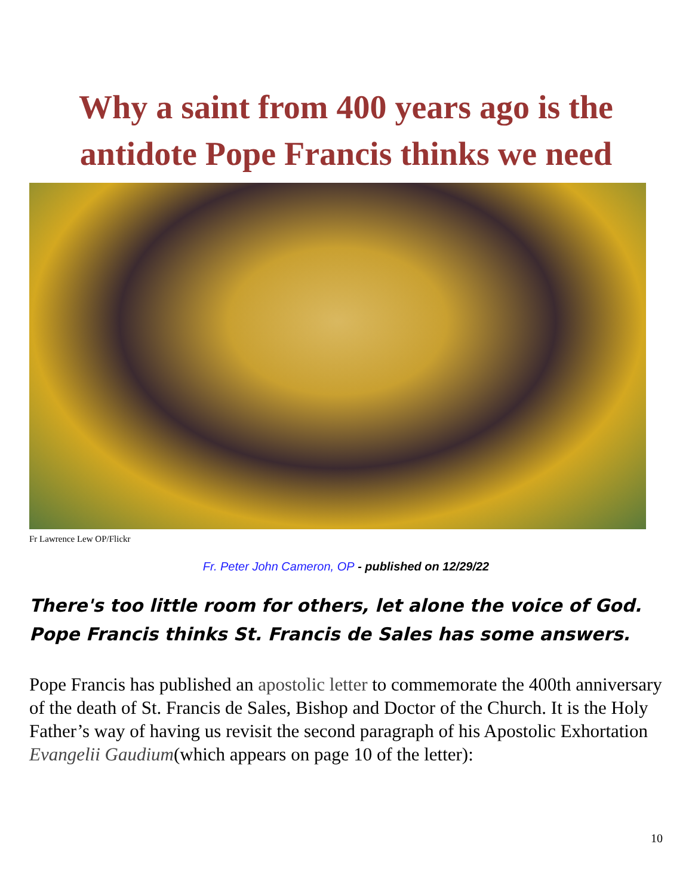Why a saint from 400 years ago is the antidote Pope Francis thinks we need
Fr Lawrence Lew OP/Flickr
Fr. Peter John Cameron, OP - published on 12/29/22
There's too little room for others, let alone the voice of God. Pope Francis thinks St. Francis de Sales has some answers.
Pope Francis has published an apostolic letter to commemorate the 400th anniversary of the death of St. Francis de Sales, Bishop and Doctor of the Church. It is the Holy Father’s way of having us revisit the second paragraph of his Apostolic Exhortation Evangelii Gaudium(which appears on page 10 of the letter):
10